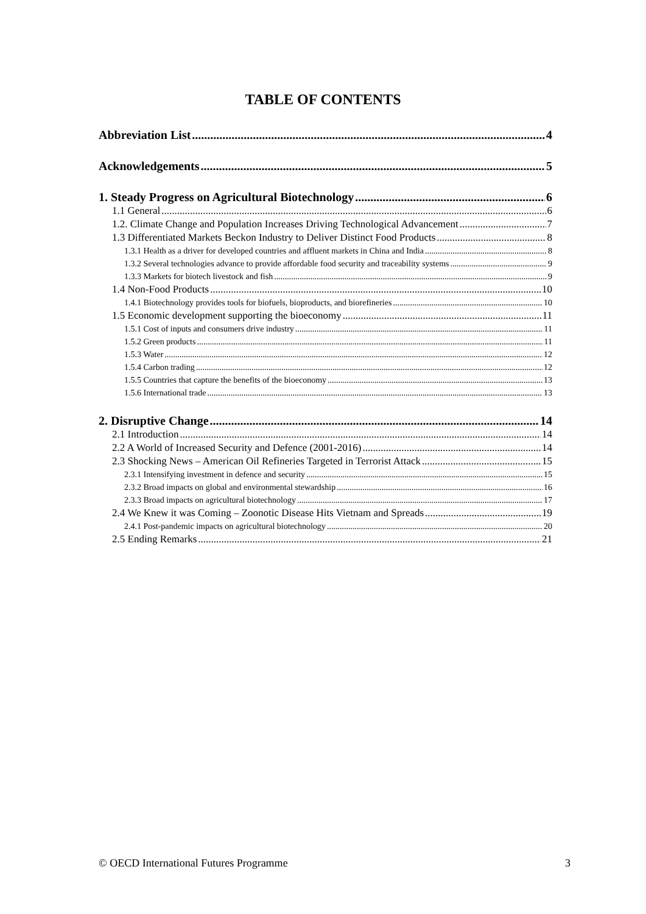TABLE OF CONTENTS
Abbreviation List 4
Acknowledgements 5
1. Steady Progress on Agricultural Biotechnology 6
1.1 General 6
1.2. Climate Change and Population Increases Driving Technological Advancement 7
1.3 Differentiated Markets Beckon Industry to Deliver Distinct Food Products 8
1.3.1 Health as a driver for developed countries and affluent markets in China and India 8
1.3.2 Several technologies advance to provide affordable food security and traceability systems 9
1.3.3 Markets for biotech livestock and fish 9
1.4 Non-Food Products 10
1.4.1 Biotechnology provides tools for biofuels, bioproducts, and biorefineries 10
1.5 Economic development supporting the bioeconomy 11
1.5.1 Cost of inputs and consumers drive industry 11
1.5.2 Green products 11
1.5.3 Water 12
1.5.4 Carbon trading 12
1.5.5 Countries that capture the benefits of the bioeconomy 13
1.5.6 International trade 13
2. Disruptive Change 14
2.1 Introduction 14
2.2 A World of Increased Security and Defence (2001-2016) 14
2.3 Shocking News – American Oil Refineries Targeted in Terrorist Attack 15
2.3.1 Intensifying investment in defence and security 15
2.3.2 Broad impacts on global and environmental stewardship 16
2.3.3 Broad impacts on agricultural biotechnology 17
2.4 We Knew it was Coming – Zoonotic Disease Hits Vietnam and Spreads 19
2.4.1 Post-pandemic impacts on agricultural biotechnology 20
2.5 Ending Remarks 21
© OECD International Futures Programme 3